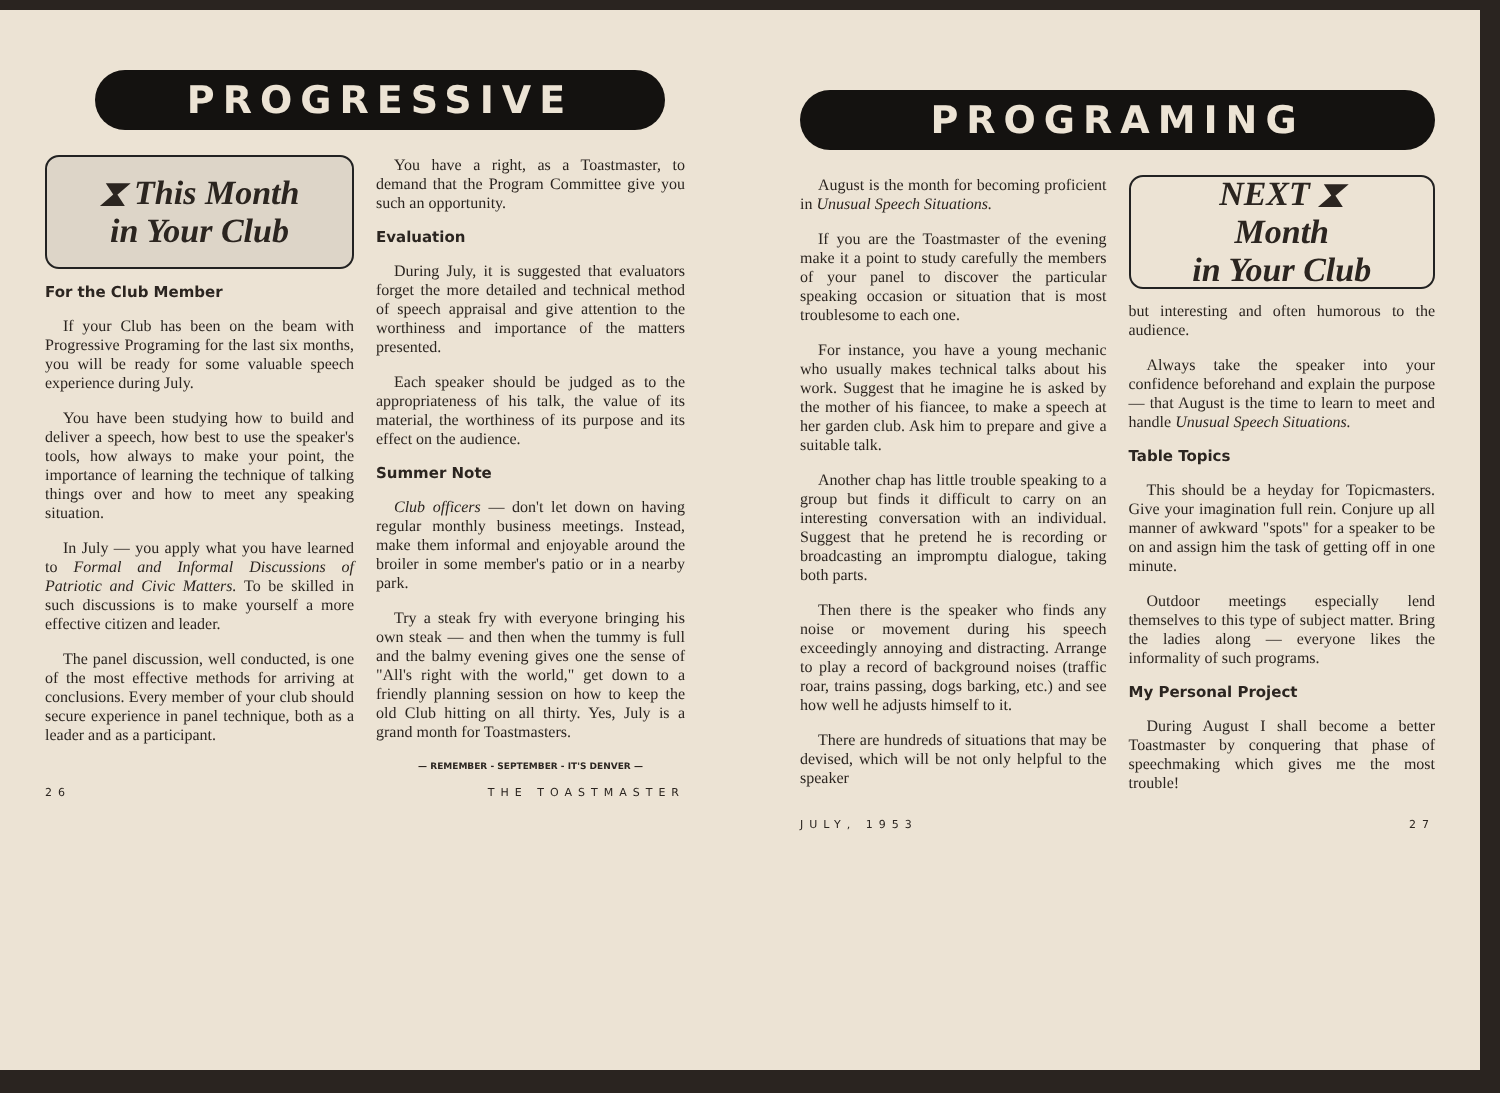PROGRESSIVE
⧗ This Month
in Your Club
For the Club Member
If your Club has been on the beam with Progressive Programing for the last six months, you will be ready for some valuable speech experience during July.
You have been studying how to build and deliver a speech, how best to use the speaker's tools, how always to make your point, the importance of learning the technique of talking things over and how to meet any speaking situation.
In July — you apply what you have learned to Formal and Informal Discussions of Patriotic and Civic Matters. To be skilled in such discussions is to make yourself a more effective citizen and leader.
The panel discussion, well conducted, is one of the most effective methods for arriving at conclusions. Every member of your club should secure experience in panel technique, both as a leader and as a participant.
You have a right, as a Toastmaster, to demand that the Program Committee give you such an opportunity.
Evaluation
During July, it is suggested that evaluators forget the more detailed and technical method of speech appraisal and give attention to the worthiness and importance of the matters presented.
Each speaker should be judged as to the appropriateness of his talk, the value of its material, the worthiness of its purpose and its effect on the audience.
Summer Note
Club officers — don't let down on having regular monthly business meetings. Instead, make them informal and enjoyable around the broiler in some member's patio or in a nearby park.
Try a steak fry with everyone bringing his own steak — and then when the tummy is full and the balmy evening gives one the sense of "All's right with the world," get down to a friendly planning session on how to keep the old Club hitting on all thirty. Yes, July is a grand month for Toastmasters.
— REMEMBER - SEPTEMBER - IT'S DENVER —
26 THE TOASTMASTER
PROGRAMING
August is the month for becoming proficient in Unusual Speech Situations.
If you are the Toastmaster of the evening make it a point to study carefully the members of your panel to discover the particular speaking occasion or situation that is most troublesome to each one.
For instance, you have a young mechanic who usually makes technical talks about his work. Suggest that he imagine he is asked by the mother of his fiancee, to make a speech at her garden club. Ask him to prepare and give a suitable talk.
Another chap has little trouble speaking to a group but finds it difficult to carry on an interesting conversation with an individual. Suggest that he pretend he is recording or broadcasting an impromptu dialogue, taking both parts.
Then there is the speaker who finds any noise or movement during his speech exceedingly annoying and distracting. Arrange to play a record of background noises (traffic roar, trains passing, dogs barking, etc.) and see how well he adjusts himself to it.
There are hundreds of situations that may be devised, which will be not only helpful to the speaker
NEXT ⧗
Month
in Your Club
but interesting and often humorous to the audience.
Always take the speaker into your confidence beforehand and explain the purpose — that August is the time to learn to meet and handle Unusual Speech Situations.
Table Topics
This should be a heyday for Topicmasters. Give your imagination full rein. Conjure up all manner of awkward "spots" for a speaker to be on and assign him the task of getting off in one minute.
Outdoor meetings especially lend themselves to this type of subject matter. Bring the ladies along — everyone likes the informality of such programs.
My Personal Project
During August I shall become a better Toastmaster by conquering that phase of speechmaking which gives me the most trouble!
JULY, 1953 27